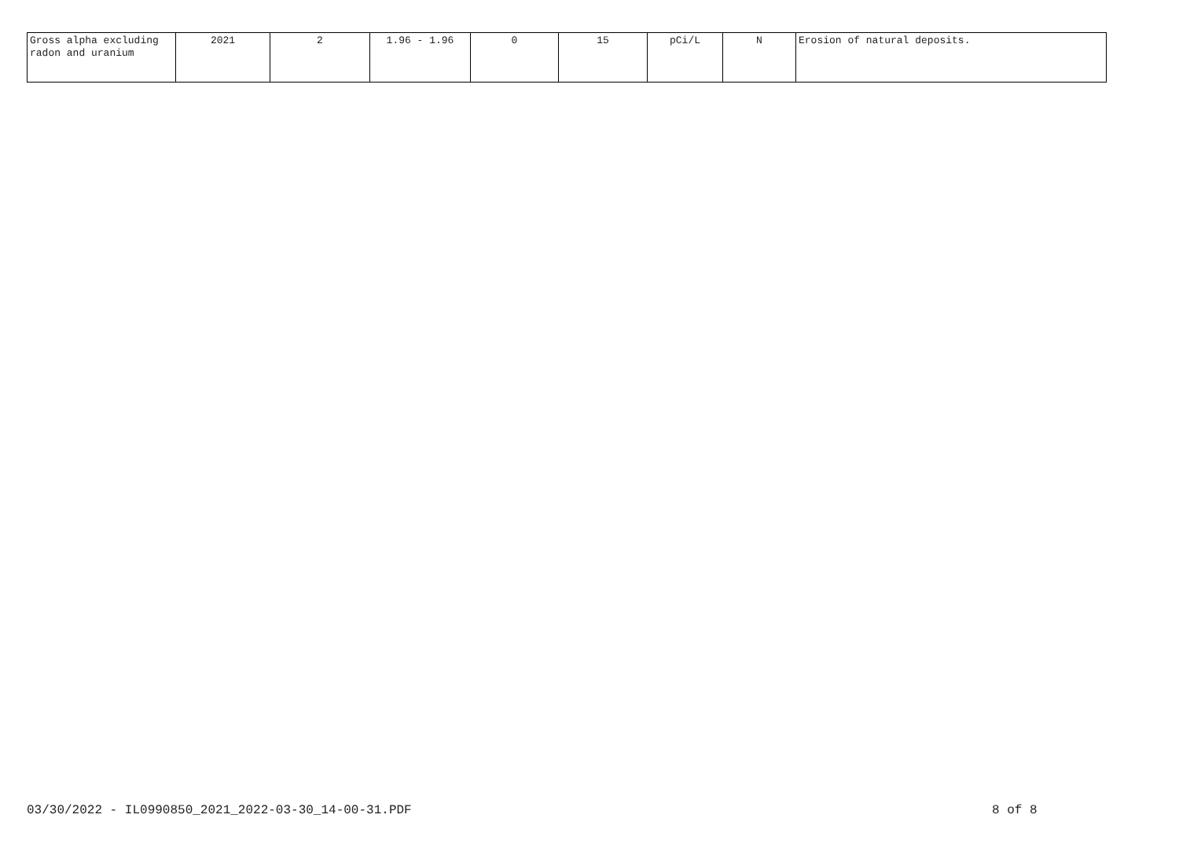| Gross alpha excluding radon and uranium | 2021 | 2 | 1.96 - 1.96 | 0 | 15 | pCi/L | N | Erosion of natural deposits. |
03/30/2022 - IL0990850_2021_2022-03-30_14-00-31.PDF
8 of 8